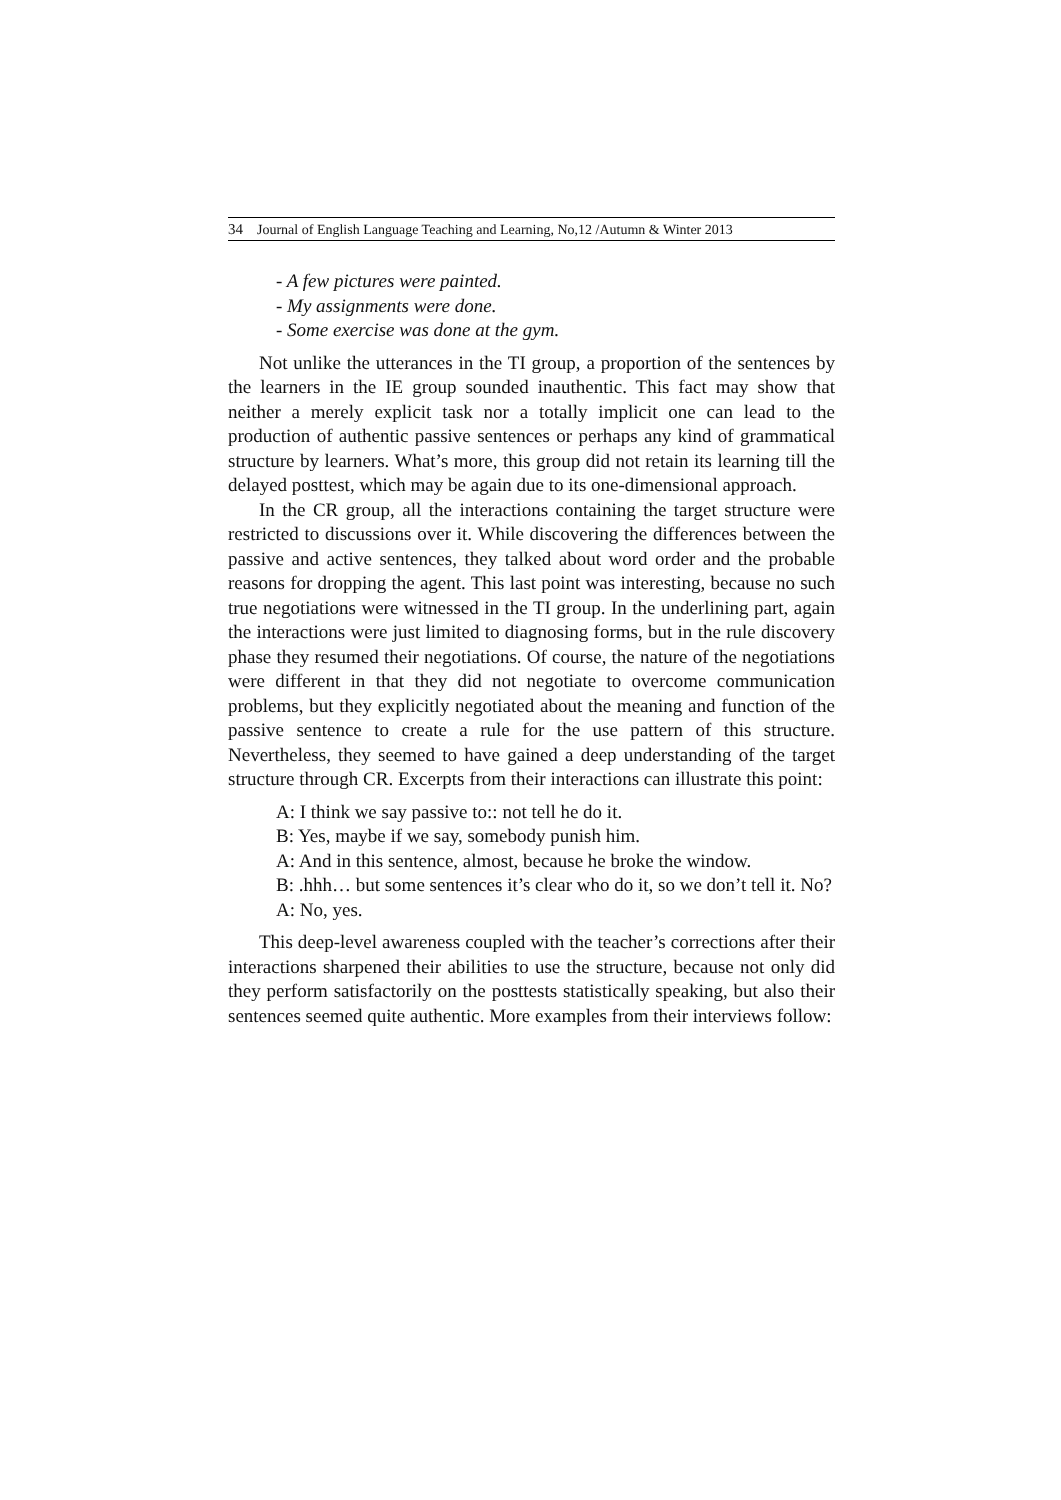34 Journal of English Language Teaching and Learning, No,12 /Autumn & Winter 2013
- A few pictures were painted.
- My assignments were done.
- Some exercise was done at the gym.
Not unlike the utterances in the TI group, a proportion of the sentences by the learners in the IE group sounded inauthentic. This fact may show that neither a merely explicit task nor a totally implicit one can lead to the production of authentic passive sentences or perhaps any kind of grammatical structure by learners. What’s more, this group did not retain its learning till the delayed posttest, which may be again due to its one-dimensional approach.
In the CR group, all the interactions containing the target structure were restricted to discussions over it. While discovering the differences between the passive and active sentences, they talked about word order and the probable reasons for dropping the agent. This last point was interesting, because no such true negotiations were witnessed in the TI group. In the underlining part, again the interactions were just limited to diagnosing forms, but in the rule discovery phase they resumed their negotiations. Of course, the nature of the negotiations were different in that they did not negotiate to overcome communication problems, but they explicitly negotiated about the meaning and function of the passive sentence to create a rule for the use pattern of this structure. Nevertheless, they seemed to have gained a deep understanding of the target structure through CR. Excerpts from their interactions can illustrate this point:
A: I think we say passive to:: not tell he do it.
B: Yes, maybe if we say, somebody punish him.
A: And in this sentence, almost, because he broke the window.
B: .hhh… but some sentences it’s clear who do it, so we don’t tell it. No?
A: No, yes.
This deep-level awareness coupled with the teacher’s corrections after their interactions sharpened their abilities to use the structure, because not only did they perform satisfactorily on the posttests statistically speaking, but also their sentences seemed quite authentic. More examples from their interviews follow: